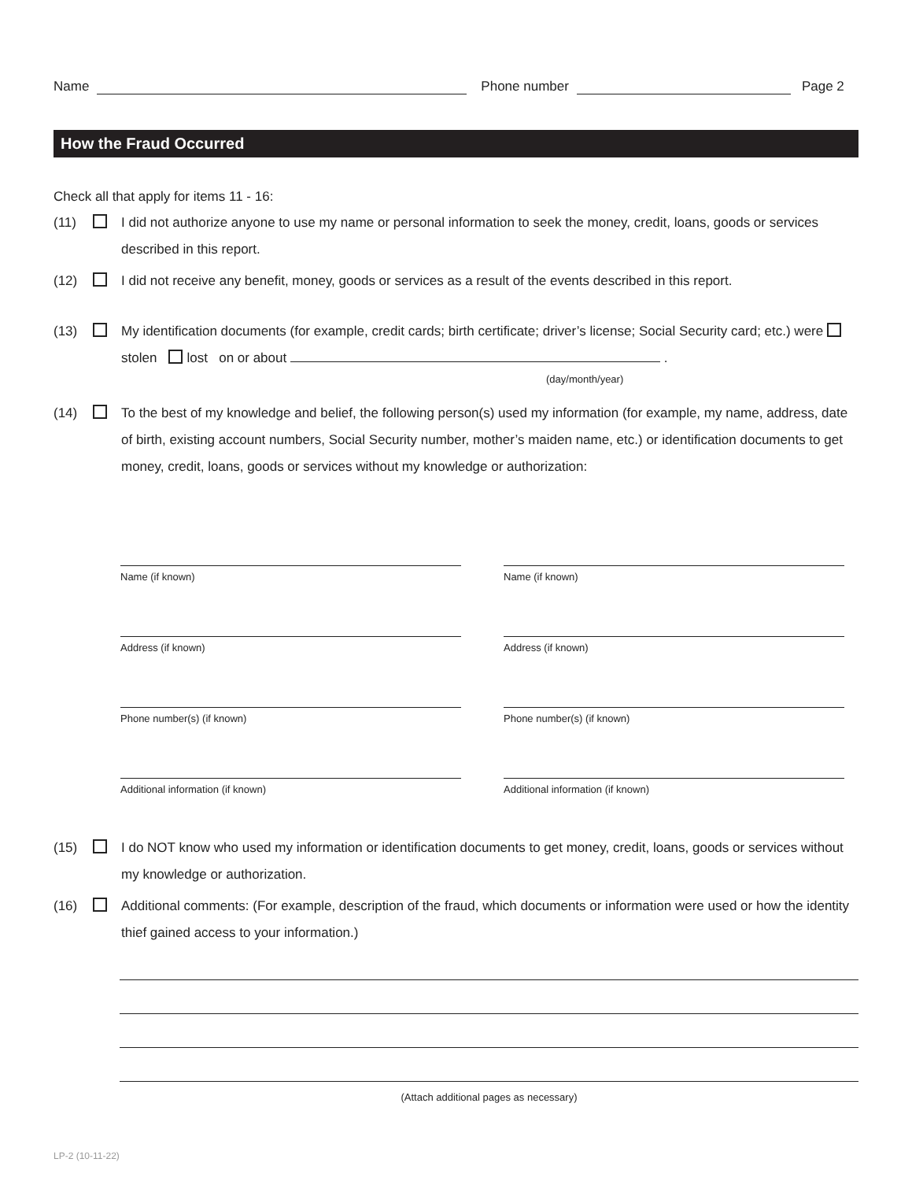Name Phone number Page 2
How the Fraud Occurred
Check all that apply for items 11 - 16:
(11) I did not authorize anyone to use my name or personal information to seek the money, credit, loans, goods or services described in this report.
(12) I did not receive any benefit, money, goods or services as a result of the events described in this report.
(13) My identification documents (for example, credit cards; birth certificate; driver’s license; Social Security card; etc.) were stolen lost on or about .
(day/month/year)
(14) To the best of my knowledge and belief, the following person(s) used my information (for example, my name, address, date of birth, existing account numbers, Social Security number, mother’s maiden name, etc.) or identification documents to get money, credit, loans, goods or services without my knowledge or authorization:
Name (if known)
Name (if known)
Address (if known)
Address (if known)
Phone number(s) (if known)
Phone number(s) (if known)
Additional information (if known)
Additional information (if known)
(15) I do NOT know who used my information or identification documents to get money, credit, loans, goods or services without my knowledge or authorization.
(16) Additional comments: (For example, description of the fraud, which documents or information were used or how the identity thief gained access to your information.)
(Attach additional pages as necessary)
LP-2 (10-11-22)